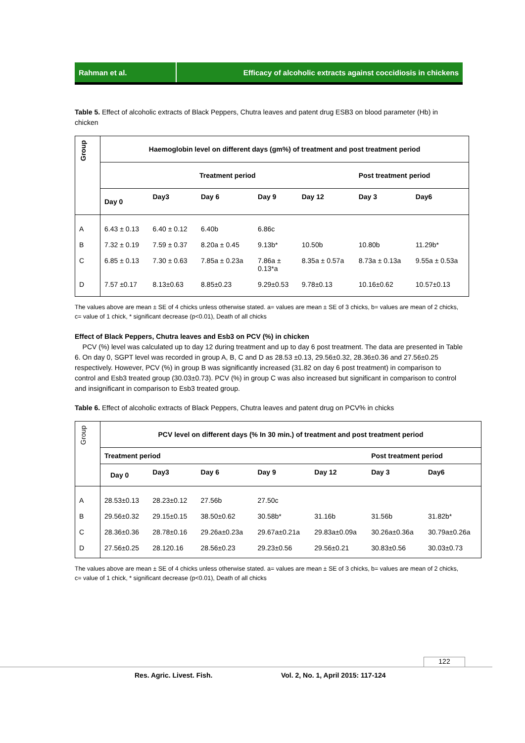Rahman et al. Efficacy of alcoholic extracts against coccidiosis in chickens
Table 5. Effect of alcoholic extracts of Black Peppers, Chutra leaves and patent drug ESB3 on blood parameter (Hb) in chicken
| Group | Haemoglobin level on different days (gm%) of treatment and post treatment period | | | | | | |
| --- | --- | --- | --- | --- | --- | --- | --- |
| | Treatment period | | | | | Post treatment period | |
| | Day 0 | Day3 | Day 6 | Day 9 | Day 12 | Day 3 | Day6 |
| A | 6.43 ± 0.13 | 6.40 ± 0.12 | 6.40b | 6.86c | | | |
| B | 7.32 ± 0.19 | 7.59 ± 0.37 | 8.20a ± 0.45 | 9.13b* | 10.50b | 10.80b | 11.29b* |
| C | 6.85 ± 0.13 | 7.30 ± 0.63 | 7.85a ± 0.23a | 7.86a ± 0.13*a | 8.35a ± 0.57a | 8.73a ± 0.13a | 9.55a ± 0.53a |
| D | 7.57 ±0.17 | 8.13±0.63 | 8.85±0.23 | 9.29±0.53 | 9.78±0.13 | 10.16±0.62 | 10.57±0.13 |
The values above are mean ± SE of 4 chicks unless otherwise stated. a= values are mean ± SE of 3 chicks, b= values are mean of 2 chicks, c= value of 1 chick, * significant decrease (p<0.01), Death of all chicks
Effect of Black Peppers, Chutra leaves and Esb3 on PCV (%) in chicken
PCV (%) level was calculated up to day 12 during treatment and up to day 6 post treatment. The data are presented in Table 6. On day 0, SGPT level was recorded in group A, B, C and D as 28.53 ±0.13, 29.56±0.32, 28.36±0.36 and 27.56±0.25 respectively. However, PCV (%) in group B was significantly increased (31.82 on day 6 post treatment) in comparison to control and Esb3 treated group (30.03±0.73). PCV (%) in group C was also increased but significant in comparison to control and insignificant in comparison to Esb3 treated group.
Table 6. Effect of alcoholic extracts of Black Peppers, Chutra leaves and patent drug on PCV% in chicks
| Group | PCV level on different days (% In 30 min.) of treatment and post treatment period | | | | | | |
| | Treatment period | | | | | Post treatment period | |
| | Day 0 | Day3 | Day 6 | Day 9 | Day 12 | Day 3 | Day6 |
| A | 28.53±0.13 | 28.23±0.12 | 27.56b | 27.50c | | | |
| B | 29.56±0.32 | 29.15±0.15 | 38.50±0.62 | 30.58b* | 31.16b | 31.56b | 31.82b* |
| C | 28.36±0.36 | 28.78±0.16 | 29.26a±0.23a | 29.67a±0.21a | 29.83a±0.09a | 30.26a±0.36a | 30.79a±0.26a |
| D | 27.56±0.25 | 28.120.16 | 28.56±0.23 | 29.23±0.56 | 29.56±0.21 | 30.83±0.56 | 30.03±0.73 |
The values above are mean ± SE of 4 chicks unless otherwise stated. a= values are mean ± SE of 3 chicks, b= values are mean of 2 chicks, c= value of 1 chick, * significant decrease (p<0.01), Death of all chicks
122
Res. Agric. Livest. Fish.
Vol. 2, No. 1, April 2015: 117-124